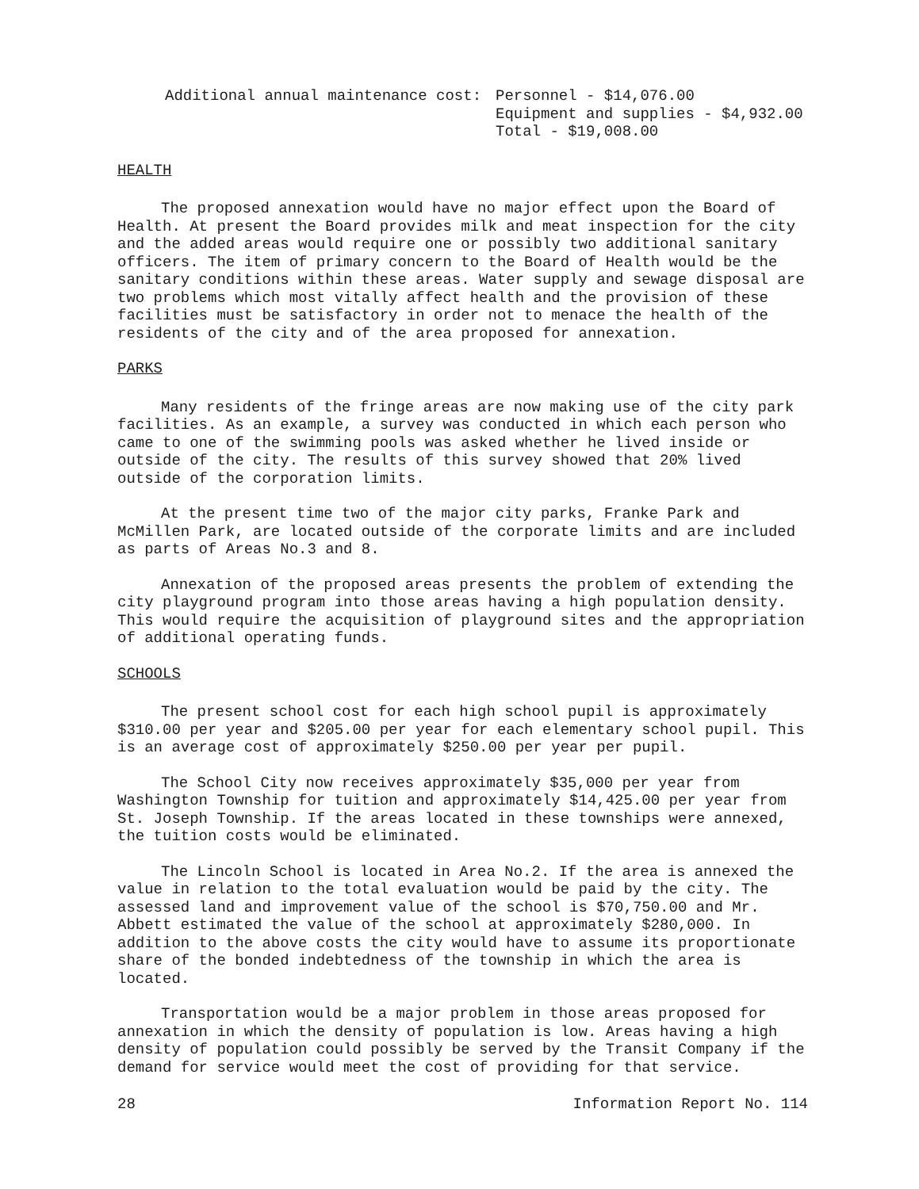Additional annual maintenance cost: Personnel - $14,076.00
Equipment and supplies - $4,932.00
Total - $19,008.00
HEALTH
The proposed annexation would have no major effect upon the Board of Health. At present the Board provides milk and meat inspection for the city and the added areas would require one or possibly two additional sanitary officers. The item of primary concern to the Board of Health would be the sanitary conditions within these areas. Water supply and sewage disposal are two problems which most vitally affect health and the provision of these facilities must be satisfactory in order not to menace the health of the residents of the city and of the area proposed for annexation.
PARKS
Many residents of the fringe areas are now making use of the city park facilities. As an example, a survey was conducted in which each person who came to one of the swimming pools was asked whether he lived inside or outside of the city. The results of this survey showed that 20% lived outside of the corporation limits.
At the present time two of the major city parks, Franke Park and McMillen Park, are located outside of the corporate limits and are included as parts of Areas No.3 and 8.
Annexation of the proposed areas presents the problem of extending the city playground program into those areas having a high population density. This would require the acquisition of playground sites and the appropriation of additional operating funds.
SCHOOLS
The present school cost for each high school pupil is approximately $310.00 per year and $205.00 per year for each elementary school pupil. This is an average cost of approximately $250.00 per year per pupil.
The School City now receives approximately $35,000 per year from Washington Township for tuition and approximately $14,425.00 per year from St. Joseph Township. If the areas located in these townships were annexed, the tuition costs would be eliminated.
The Lincoln School is located in Area No.2. If the area is annexed the value in relation to the total evaluation would be paid by the city. The assessed land and improvement value of the school is $70,750.00 and Mr. Abbett estimated the value of the school at approximately $280,000. In addition to the above costs the city would have to assume its proportionate share of the bonded indebtedness of the township in which the area is located.
Transportation would be a major problem in those areas proposed for annexation in which the density of population is low. Areas having a high density of population could possibly be served by the Transit Company if the demand for service would meet the cost of providing for that service.
28 Information Report No. 114